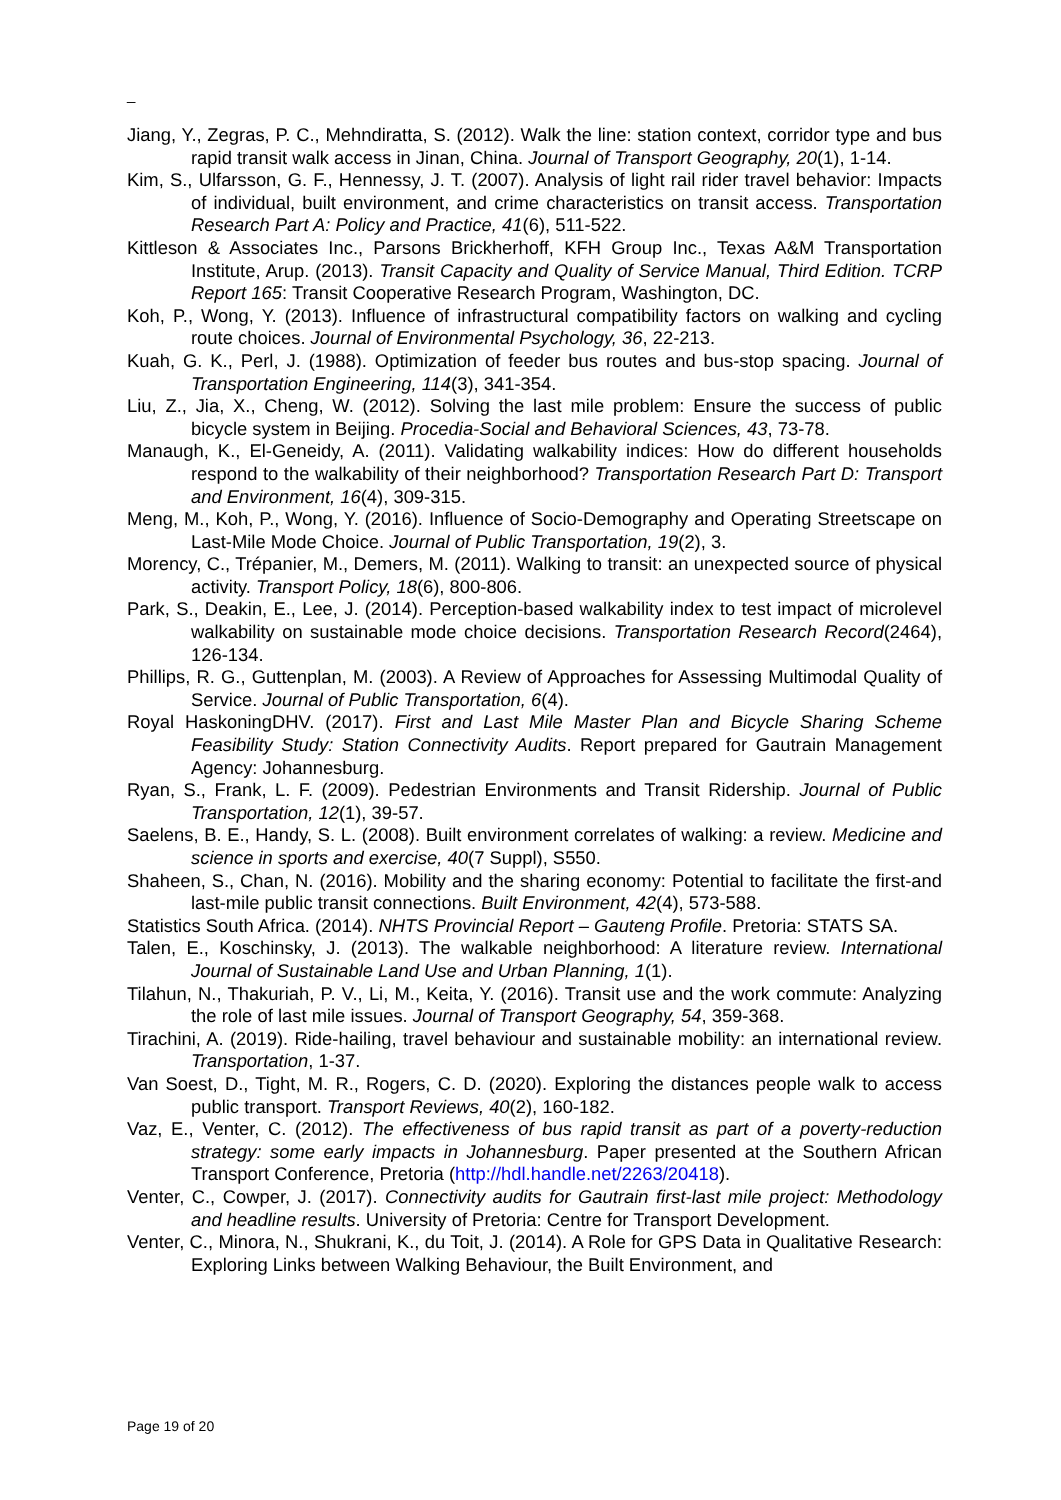_
Jiang, Y., Zegras, P. C., Mehndiratta, S. (2012). Walk the line: station context, corridor type and bus rapid transit walk access in Jinan, China. Journal of Transport Geography, 20(1), 1-14.
Kim, S., Ulfarsson, G. F., Hennessy, J. T. (2007). Analysis of light rail rider travel behavior: Impacts of individual, built environment, and crime characteristics on transit access. Transportation Research Part A: Policy and Practice, 41(6), 511-522.
Kittleson & Associates Inc., Parsons Brickherhoff, KFH Group Inc., Texas A&M Transportation Institute, Arup. (2013). Transit Capacity and Quality of Service Manual, Third Edition. TCRP Report 165: Transit Cooperative Research Program, Washington, DC.
Koh, P., Wong, Y. (2013). Influence of infrastructural compatibility factors on walking and cycling route choices. Journal of Environmental Psychology, 36, 22-213.
Kuah, G. K., Perl, J. (1988). Optimization of feeder bus routes and bus-stop spacing. Journal of Transportation Engineering, 114(3), 341-354.
Liu, Z., Jia, X., Cheng, W. (2012). Solving the last mile problem: Ensure the success of public bicycle system in Beijing. Procedia-Social and Behavioral Sciences, 43, 73-78.
Manaugh, K., El-Geneidy, A. (2011). Validating walkability indices: How do different households respond to the walkability of their neighborhood? Transportation Research Part D: Transport and Environment, 16(4), 309-315.
Meng, M., Koh, P., Wong, Y. (2016). Influence of Socio-Demography and Operating Streetscape on Last-Mile Mode Choice. Journal of Public Transportation, 19(2), 3.
Morency, C., Trépanier, M., Demers, M. (2011). Walking to transit: an unexpected source of physical activity. Transport Policy, 18(6), 800-806.
Park, S., Deakin, E., Lee, J. (2014). Perception-based walkability index to test impact of microlevel walkability on sustainable mode choice decisions. Transportation Research Record(2464), 126-134.
Phillips, R. G., Guttenplan, M. (2003). A Review of Approaches for Assessing Multimodal Quality of Service. Journal of Public Transportation, 6(4).
Royal HaskoningDHV. (2017). First and Last Mile Master Plan and Bicycle Sharing Scheme Feasibility Study: Station Connectivity Audits. Report prepared for Gautrain Management Agency: Johannesburg.
Ryan, S., Frank, L. F. (2009). Pedestrian Environments and Transit Ridership. Journal of Public Transportation, 12(1), 39-57.
Saelens, B. E., Handy, S. L. (2008). Built environment correlates of walking: a review. Medicine and science in sports and exercise, 40(7 Suppl), S550.
Shaheen, S., Chan, N. (2016). Mobility and the sharing economy: Potential to facilitate the first-and last-mile public transit connections. Built Environment, 42(4), 573-588.
Statistics South Africa. (2014). NHTS Provincial Report – Gauteng Profile. Pretoria: STATS SA.
Talen, E., Koschinsky, J. (2013). The walkable neighborhood: A literature review. International Journal of Sustainable Land Use and Urban Planning, 1(1).
Tilahun, N., Thakuriah, P. V., Li, M., Keita, Y. (2016). Transit use and the work commute: Analyzing the role of last mile issues. Journal of Transport Geography, 54, 359-368.
Tirachini, A. (2019). Ride-hailing, travel behaviour and sustainable mobility: an international review. Transportation, 1-37.
Van Soest, D., Tight, M. R., Rogers, C. D. (2020). Exploring the distances people walk to access public transport. Transport Reviews, 40(2), 160-182.
Vaz, E., Venter, C. (2012). The effectiveness of bus rapid transit as part of a poverty-reduction strategy: some early impacts in Johannesburg. Paper presented at the Southern African Transport Conference, Pretoria (http://hdl.handle.net/2263/20418).
Venter, C., Cowper, J. (2017). Connectivity audits for Gautrain first-last mile project: Methodology and headline results. University of Pretoria: Centre for Transport Development.
Venter, C., Minora, N., Shukrani, K., du Toit, J. (2014). A Role for GPS Data in Qualitative Research: Exploring Links between Walking Behaviour, the Built Environment, and
Page 19 of 20